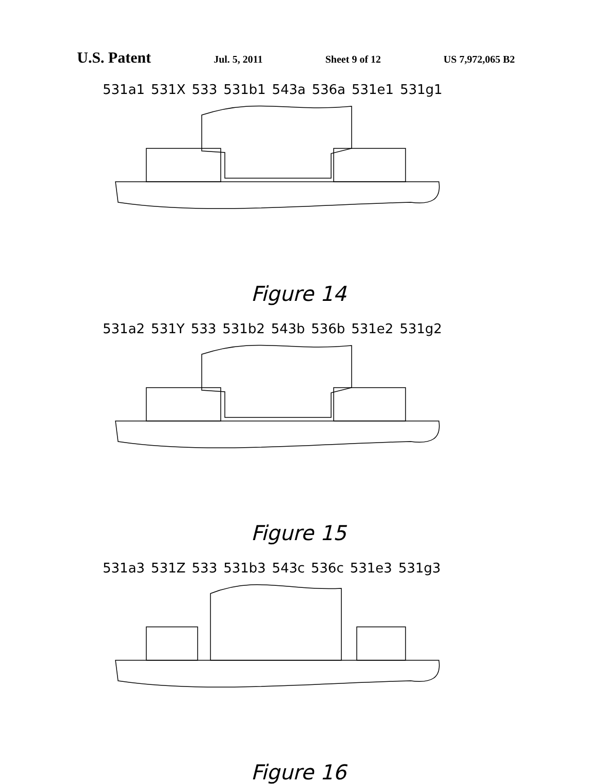U.S. Patent Jul. 5, 2011 Sheet 9 of 12 US 7,972,065 B2
531a1 531X 533 531b1 543a 536a 531e1 531g1
Figure 14
531a2 531Y 533 531b2 543b 536b 531e2 531g2
Figure 15
531a3 531Z 533 531b3 543c 536c 531e3 531g3
Figure 16